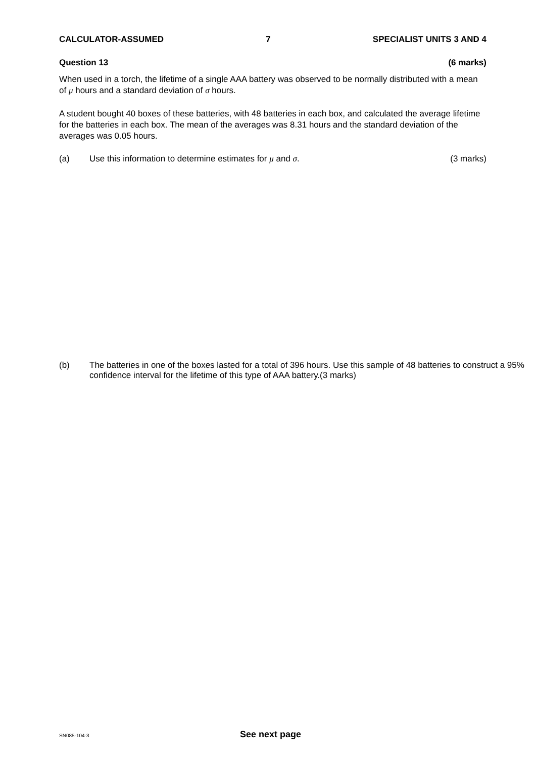CALCULATOR-ASSUMED 7 SPECIALIST UNITS 3 AND 4
Question 13 (6 marks)
When used in a torch, the lifetime of a single AAA battery was observed to be normally distributed with a mean of μ hours and a standard deviation of σ hours.
A student bought 40 boxes of these batteries, with 48 batteries in each box, and calculated the average lifetime for the batteries in each box. The mean of the averages was 8.31 hours and the standard deviation of the averages was 0.05 hours.
(a) Use this information to determine estimates for μ and σ. (3 marks)
(b) The batteries in one of the boxes lasted for a total of 396 hours. Use this sample of 48 batteries to construct a 95% confidence interval for the lifetime of this type of AAA battery.(3 marks)
SN085-104-3 See next page